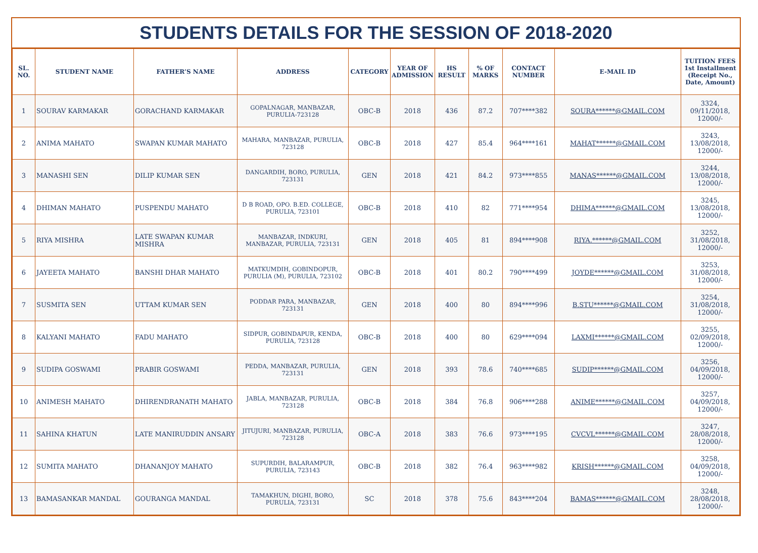STUDENTS DETAILS FOR THE SESSION OF 2018-2020
| SL. NO. | STUDENT NAME | FATHER’S NAME | ADDRESS | CATEGORY | YEAR OF ADMISSION | HS RESULT | % OF MARKS | CONTACT NUMBER | E-MAIL ID | TUITION FEES 1st Installment (Receipt No., Date, Amount) |
| --- | --- | --- | --- | --- | --- | --- | --- | --- | --- | --- |
| 1 | SOURAV KARMAKAR | GORACHAND KARMAKAR | GOPALNAGAR, MANBAZAR, PURULIA-723128 | OBC-B | 2018 | 436 | 87.2 | 707****382 | SOURA******@GMAIL.COM | 3324, 09/11/2018, 12000/- |
| 2 | ANIMA MAHATO | SWAPAN KUMAR MAHATO | MAHARA, MANBAZAR, PURULIA, 723128 | OBC-B | 2018 | 427 | 85.4 | 964****161 | MAHAT******@GMAIL.COM | 3243, 13/08/2018, 12000/- |
| 3 | MANASHI SEN | DILIP KUMAR SEN | DANGARDIH, BORO, PURULIA, 723131 | GEN | 2018 | 421 | 84.2 | 973****855 | MANAS******@GMAIL.COM | 3244, 13/08/2018, 12000/- |
| 4 | DHIMAN MAHATO | PUSPENDU MAHATO | D B ROAD, OPO. B.ED. COLLEGE, PURULIA, 723101 | OBC-B | 2018 | 410 | 82 | 771****954 | DHIMA******@GMAIL.COM | 3245, 13/08/2018, 12000/- |
| 5 | RIYA MISHRA | LATE SWAPAN KUMAR MISHRA | MANBAZAR, INDKURI, MANBAZAR, PURULIA, 723131 | GEN | 2018 | 405 | 81 | 894****908 | RIYA.******@GMAIL.COM | 3252, 31/08/2018, 12000/- |
| 6 | JAYEETA MAHATO | BANSHI DHAR MAHATO | MATKUMDIH, GOBINDOPUR, PURULIA (M), PURULIA, 723102 | OBC-B | 2018 | 401 | 80.2 | 790****499 | JOYDE******@GMAIL.COM | 3253, 31/08/2018, 12000/- |
| 7 | SUSMITA SEN | UTTAM KUMAR SEN | PODDAR PARA, MANBAZAR, 723131 | GEN | 2018 | 400 | 80 | 894****996 | B.STU******@GMAIL.COM | 3254, 31/08/2018, 12000/- |
| 8 | KALYANI MAHATO | FADU MAHATO | SIDPUR, GOBINDAPUR, KENDA, PURULIA, 723128 | OBC-B | 2018 | 400 | 80 | 629****094 | LAXMI******@GMAIL.COM | 3255, 02/09/2018, 12000/- |
| 9 | SUDIPA GOSWAMI | PRABIR GOSWAMI | PEDDA, MANBAZAR, PURULIA, 723131 | GEN | 2018 | 393 | 78.6 | 740****685 | SUDIP******@GMAIL.COM | 3256, 04/09/2018, 12000/- |
| 10 | ANIMESH MAHATO | DHIRENDRANATH MAHATO | JABLA, MANBAZAR, PURULIA, 723128 | OBC-B | 2018 | 384 | 76.8 | 906****288 | ANIME******@GMAIL.COM | 3257, 04/09/2018, 12000/- |
| 11 | SAHINA KHATUN | LATE MANIRUDDIN ANSARY | JITUJURI, MANBAZAR, PURULIA, 723128 | OBC-A | 2018 | 383 | 76.6 | 973****195 | CVCVL******@GMAIL.COM | 3247, 28/08/2018, 12000/- |
| 12 | SUMITA MAHATO | DHANANJOY MAHATO | SUPURDIH, BALARAMPUR, PURULIA, 723143 | OBC-B | 2018 | 382 | 76.4 | 963****982 | KRISH******@GMAIL.COM | 3258, 04/09/2018, 12000/- |
| 13 | BAMASANKAR MANDAL | GOURANGA MANDAL | TAMAKHUN, DIGHI, BORO, PURULIA, 723131 | SC | 2018 | 378 | 75.6 | 843****204 | BAMAS******@GMAIL.COM | 3248, 28/08/2018, 12000/- |